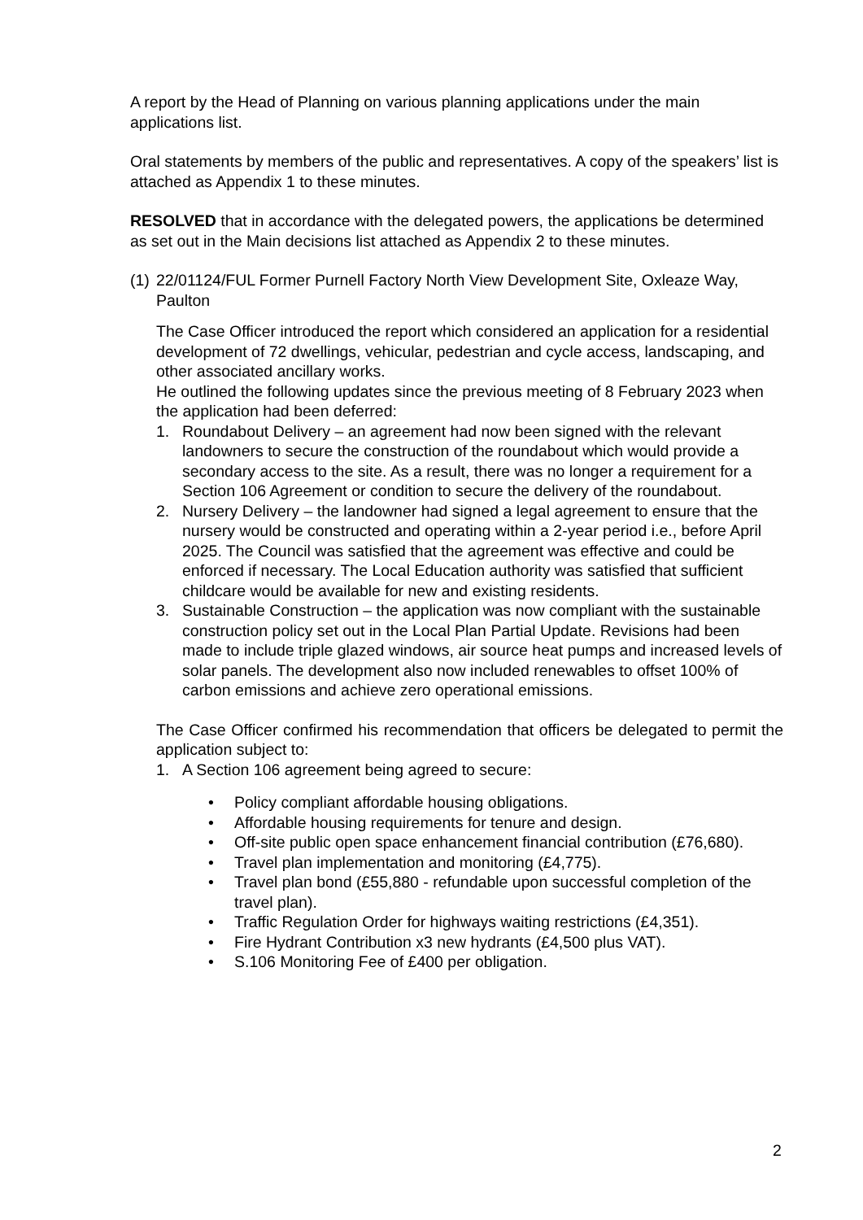A report by the Head of Planning on various planning applications under the main applications list.
Oral statements by members of the public and representatives. A copy of the speakers’ list is attached as Appendix 1 to these minutes.
RESOLVED that in accordance with the delegated powers, the applications be determined as set out in the Main decisions list attached as Appendix 2 to these minutes.
(1) 22/01124/FUL Former Purnell Factory North View Development Site, Oxleaze Way, Paulton
The Case Officer introduced the report which considered an application for a residential development of 72 dwellings, vehicular, pedestrian and cycle access, landscaping, and other associated ancillary works.
He outlined the following updates since the previous meeting of 8 February 2023 when the application had been deferred:
1. Roundabout Delivery – an agreement had now been signed with the relevant landowners to secure the construction of the roundabout which would provide a secondary access to the site. As a result, there was no longer a requirement for a Section 106 Agreement or condition to secure the delivery of the roundabout.
2. Nursery Delivery – the landowner had signed a legal agreement to ensure that the nursery would be constructed and operating within a 2-year period i.e., before April 2025. The Council was satisfied that the agreement was effective and could be enforced if necessary. The Local Education authority was satisfied that sufficient childcare would be available for new and existing residents.
3. Sustainable Construction – the application was now compliant with the sustainable construction policy set out in the Local Plan Partial Update. Revisions had been made to include triple glazed windows, air source heat pumps and increased levels of solar panels. The development also now included renewables to offset 100% of carbon emissions and achieve zero operational emissions.
The Case Officer confirmed his recommendation that officers be delegated to permit the application subject to:
1. A Section 106 agreement being agreed to secure:
• Policy compliant affordable housing obligations.
• Affordable housing requirements for tenure and design.
• Off-site public open space enhancement financial contribution (£76,680).
• Travel plan implementation and monitoring (£4,775).
• Travel plan bond (£55,880 - refundable upon successful completion of the travel plan).
• Traffic Regulation Order for highways waiting restrictions (£4,351).
• Fire Hydrant Contribution x3 new hydrants (£4,500 plus VAT).
• S.106 Monitoring Fee of £400 per obligation.
2